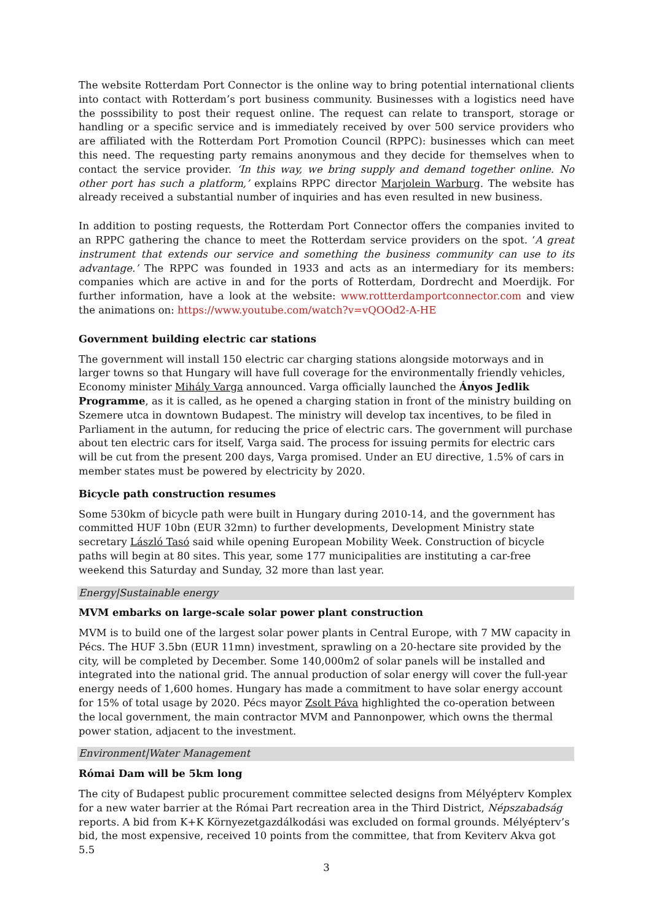The website Rotterdam Port Connector is the online way to bring potential international clients into contact with Rotterdam’s port business community. Businesses with a logistics need have the posssibility to post their request online. The request can relate to transport, storage or handling or a specific service and is immediately received by over 500 service providers who are affiliated with the Rotterdam Port Promotion Council (RPPC): businesses which can meet this need. The requesting party remains anonymous and they decide for themselves when to contact the service provider. ‘In this way, we bring supply and demand together online. No other port has such a platform,’ explains RPPC director Marjolein Warburg. The website has already received a substantial number of inquiries and has even resulted in new business.
In addition to posting requests, the Rotterdam Port Connector offers the companies invited to an RPPC gathering the chance to meet the Rotterdam service providers on the spot. ‘A great instrument that extends our service and something the business community can use to its advantage.’ The RPPC was founded in 1933 and acts as an intermediary for its members: companies which are active in and for the ports of Rotterdam, Dordrecht and Moerdijk. For further information, have a look at the website: www.rottterdamportconnector.com and view the animations on: https://www.youtube.com/watch?v=vQOOd2-A-HE
Government building electric car stations
The government will install 150 electric car charging stations alongside motorways and in larger towns so that Hungary will have full coverage for the environmentally friendly vehicles, Economy minister Mihály Varga announced. Varga officially launched the Ányos Jedlik Programme, as it is called, as he opened a charging station in front of the ministry building on Szemere utca in downtown Budapest. The ministry will develop tax incentives, to be filed in Parliament in the autumn, for reducing the price of electric cars. The government will purchase about ten electric cars for itself, Varga said. The process for issuing permits for electric cars will be cut from the present 200 days, Varga promised. Under an EU directive, 1.5% of cars in member states must be powered by electricity by 2020.
Bicycle path construction resumes
Some 530km of bicycle path were built in Hungary during 2010-14, and the government has committed HUF 10bn (EUR 32mn) to further developments, Development Ministry state secretary László Tasó said while opening European Mobility Week. Construction of bicycle paths will begin at 80 sites. This year, some 177 municipalities are instituting a car-free weekend this Saturday and Sunday, 32 more than last year.
Energy|Sustainable energy
MVM embarks on large-scale solar power plant construction
MVM is to build one of the largest solar power plants in Central Europe, with 7 MW capacity in Pécs. The HUF 3.5bn (EUR 11mn) investment, sprawling on a 20-hectare site provided by the city, will be completed by December. Some 140,000m2 of solar panels will be installed and integrated into the national grid. The annual production of solar energy will cover the full-year energy needs of 1,600 homes. Hungary has made a commitment to have solar energy account for 15% of total usage by 2020. Pécs mayor Zsolt Páva highlighted the co-operation between the local government, the main contractor MVM and Pannonpower, which owns the thermal power station, adjacent to the investment.
Environment|Water Management
Római Dam will be 5km long
The city of Budapest public procurement committee selected designs from Mélyépterv Komplex for a new water barrier at the Római Part recreation area in the Third District, Népszabadság reports. A bid from K+K Környezetgazdálkodási was excluded on formal grounds. Mélyépterv’s bid, the most expensive, received 10 points from the committee, that from Keviterv Akva got 5.5
3